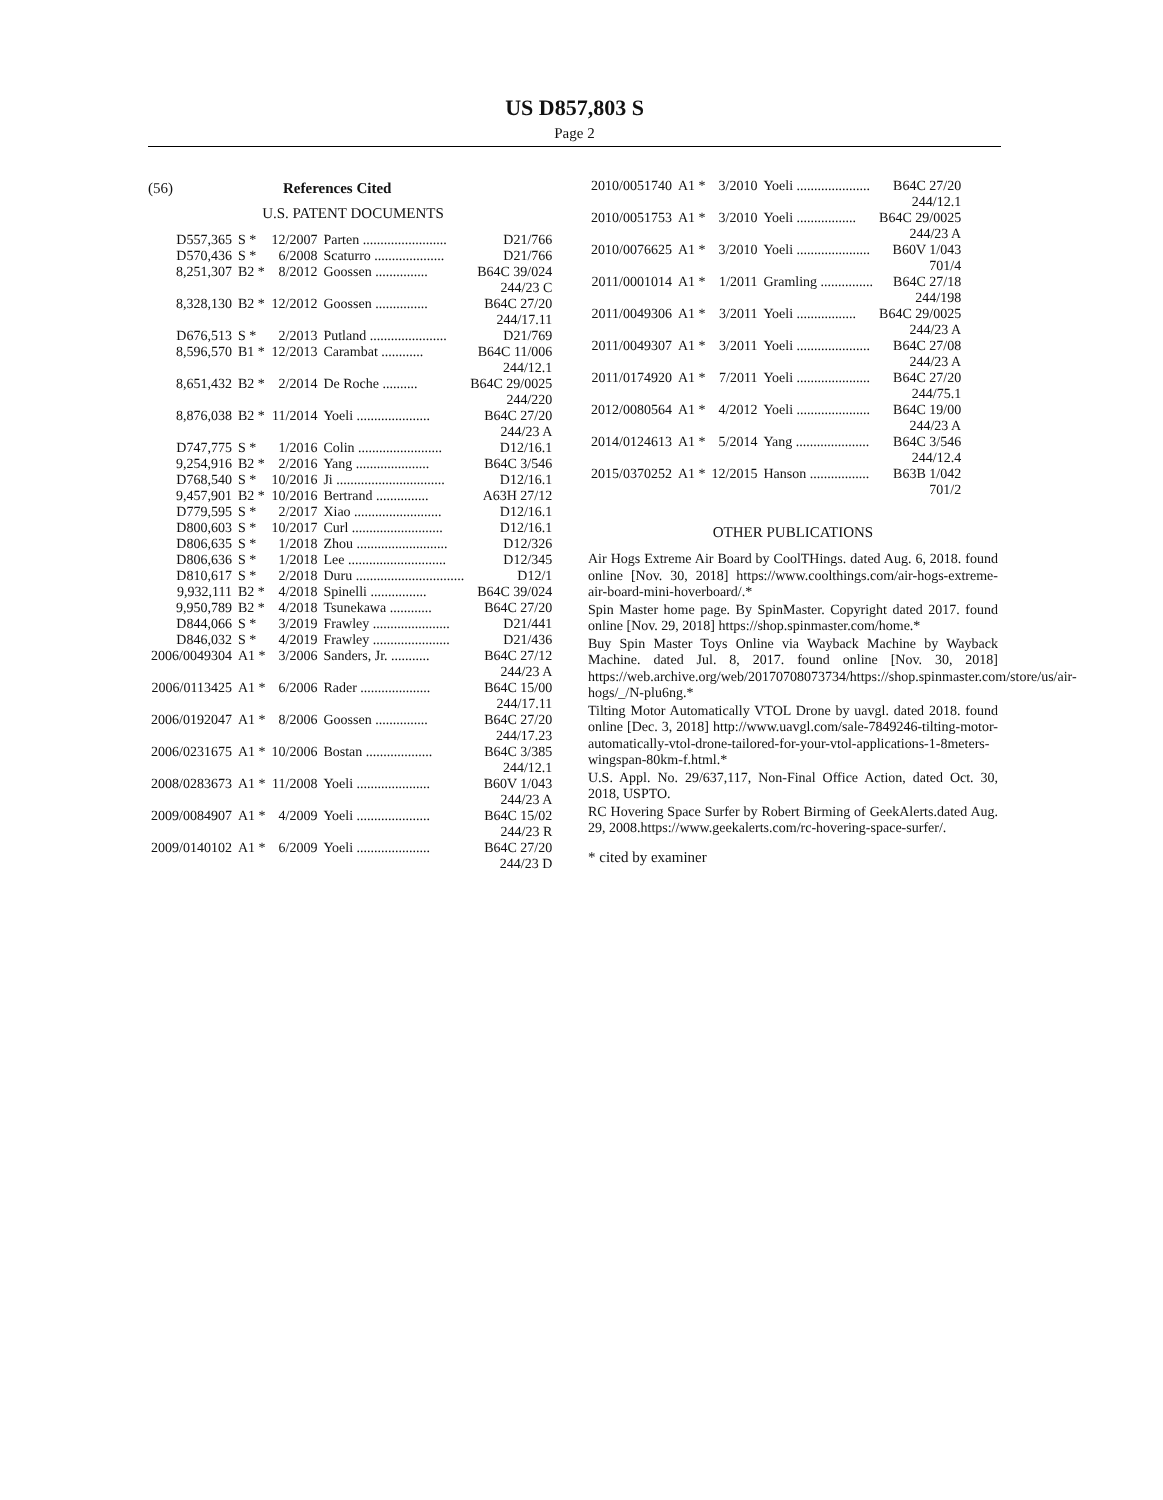US D857,803 S
Page 2
(56) References Cited
U.S. PATENT DOCUMENTS
| D557,365 | S * | 12/2007 | Parten ........................ | D21/766 |
| D570,436 | S * | 6/2008 | Scaturro .................... | D21/766 |
| 8,251,307 | B2 * | 8/2012 | Goossen ............... | B64C 39/024 244/23 C |
| 8,328,130 | B2 * | 12/2012 | Goossen ............... | B64C 27/20 244/17.11 |
| D676,513 | S * | 2/2013 | Putland ...................... | D21/769 |
| 8,596,570 | B1 * | 12/2013 | Carambat ............ | B64C 11/006 244/12.1 |
| 8,651,432 | B2 * | 2/2014 | De Roche .......... | B64C 29/0025 244/220 |
| 8,876,038 | B2 * | 11/2014 | Yoeli ..................... | B64C 27/20 244/23 A |
| D747,775 | S * | 1/2016 | Colin ........................ | D12/16.1 |
| 9,254,916 | B2 * | 2/2016 | Yang ..................... | B64C 3/546 |
| D768,540 | S * | 10/2016 | Ji ............................... | D12/16.1 |
| 9,457,901 | B2 * | 10/2016 | Bertrand ............... | A63H 27/12 |
| D779,595 | S * | 2/2017 | Xiao ......................... | D12/16.1 |
| D800,603 | S * | 10/2017 | Curl .......................... | D12/16.1 |
| D806,635 | S * | 1/2018 | Zhou .......................... | D12/326 |
| D806,636 | S * | 1/2018 | Lee ............................ | D12/345 |
| D810,617 | S * | 2/2018 | Duru ............................... | D12/1 |
| 9,932,111 | B2 * | 4/2018 | Spinelli ................ | B64C 39/024 |
| 9,950,789 | B2 * | 4/2018 | Tsunekawa ............ | B64C 27/20 |
| D844,066 | S * | 3/2019 | Frawley ...................... | D21/441 |
| D846,032 | S * | 4/2019 | Frawley ...................... | D21/436 |
| 2006/0049304 | A1 * | 3/2006 | Sanders, Jr. ........... | B64C 27/12 244/23 A |
| 2006/0113425 | A1 * | 6/2006 | Rader .................... | B64C 15/00 244/17.11 |
| 2006/0192047 | A1 * | 8/2006 | Goossen ............... | B64C 27/20 244/17.23 |
| 2006/0231675 | A1 * | 10/2006 | Bostan ................... | B64C 3/385 244/12.1 |
| 2008/0283673 | A1 * | 11/2008 | Yoeli ..................... | B60V 1/043 244/23 A |
| 2009/0084907 | A1 * | 4/2009 | Yoeli ..................... | B64C 15/02 244/23 R |
| 2009/0140102 | A1 * | 6/2009 | Yoeli ..................... | B64C 27/20 244/23 D |
| 2010/0051740 | A1 * | 3/2010 | Yoeli ..................... | B64C 27/20 244/12.1 |
| 2010/0051753 | A1 * | 3/2010 | Yoeli ................. | B64C 29/0025 244/23 A |
| 2010/0076625 | A1 * | 3/2010 | Yoeli ..................... | B60V 1/043 701/4 |
| 2011/0001014 | A1 * | 1/2011 | Gramling ............... | B64C 27/18 244/198 |
| 2011/0049306 | A1 * | 3/2011 | Yoeli ................. | B64C 29/0025 244/23 A |
| 2011/0049307 | A1 * | 3/2011 | Yoeli ..................... | B64C 27/08 244/23 A |
| 2011/0174920 | A1 * | 7/2011 | Yoeli ..................... | B64C 27/20 244/75.1 |
| 2012/0080564 | A1 * | 4/2012 | Yoeli ..................... | B64C 19/00 244/23 A |
| 2014/0124613 | A1 * | 5/2014 | Yang ..................... | B64C 3/546 244/12.4 |
| 2015/0370252 | A1 * | 12/2015 | Hanson ................. | B63B 1/042 701/2 |
OTHER PUBLICATIONS
Air Hogs Extreme Air Board by CoolTHings. dated Aug. 6, 2018. found online [Nov. 30, 2018] https://www.coolthings.com/air-hogs-extreme-air-board-mini-hoverboard/.*
Spin Master home page. By SpinMaster. Copyright dated 2017. found online [Nov. 29, 2018] https://shop.spinmaster.com/home.*
Buy Spin Master Toys Online via Wayback Machine by Wayback Machine. dated Jul. 8, 2017. found online [Nov. 30, 2018] https://web.archive.org/web/20170708073734/https://shop.spinmaster.com/store/us/air-hogs/_/N-plu6ng.*
Tilting Motor Automatically VTOL Drone by uavgl. dated 2018. found online [Dec. 3, 2018] http://www.uavgl.com/sale-7849246-tilting-motor-automatically-vtol-drone-tailored-for-your-vtol-applications-1-8meters-wingspan-80km-f.html.*
U.S. Appl. No. 29/637,117, Non-Final Office Action, dated Oct. 30, 2018, USPTO.
RC Hovering Space Surfer by Robert Birming of GeekAlerts.dated Aug. 29, 2008.https://www.geekalerts.com/rc-hovering-space-surfer/.
* cited by examiner